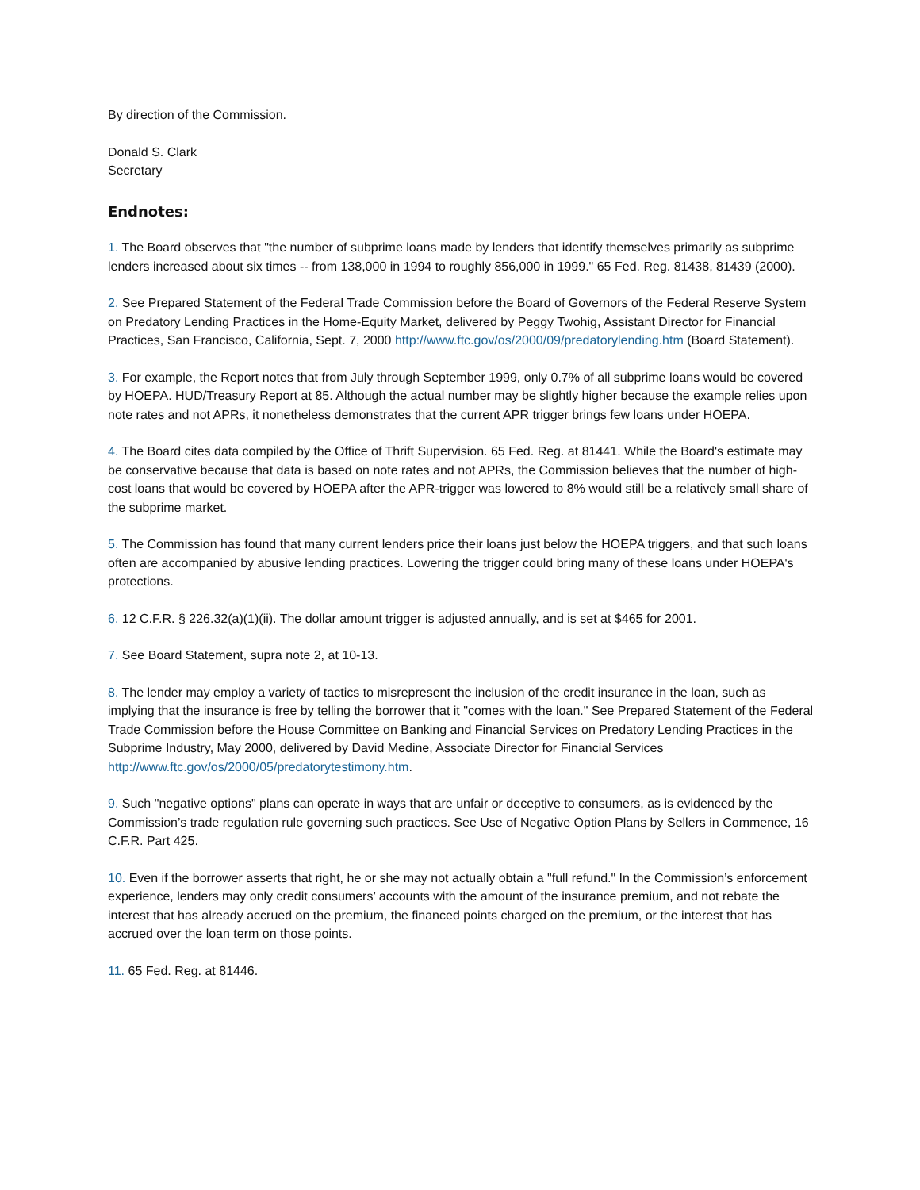By direction of the Commission.
Donald S. Clark
Secretary
Endnotes:
1. The Board observes that "the number of subprime loans made by lenders that identify themselves primarily as subprime lenders increased about six times -- from 138,000 in 1994 to roughly 856,000 in 1999." 65 Fed. Reg. 81438, 81439 (2000).
2. See Prepared Statement of the Federal Trade Commission before the Board of Governors of the Federal Reserve System on Predatory Lending Practices in the Home-Equity Market, delivered by Peggy Twohig, Assistant Director for Financial Practices, San Francisco, California, Sept. 7, 2000 http://www.ftc.gov/os/2000/09/predatorylending.htm (Board Statement).
3. For example, the Report notes that from July through September 1999, only 0.7% of all subprime loans would be covered by HOEPA. HUD/Treasury Report at 85. Although the actual number may be slightly higher because the example relies upon note rates and not APRs, it nonetheless demonstrates that the current APR trigger brings few loans under HOEPA.
4. The Board cites data compiled by the Office of Thrift Supervision. 65 Fed. Reg. at 81441. While the Board's estimate may be conservative because that data is based on note rates and not APRs, the Commission believes that the number of high-cost loans that would be covered by HOEPA after the APR-trigger was lowered to 8% would still be a relatively small share of the subprime market.
5. The Commission has found that many current lenders price their loans just below the HOEPA triggers, and that such loans often are accompanied by abusive lending practices. Lowering the trigger could bring many of these loans under HOEPA's protections.
6. 12 C.F.R. § 226.32(a)(1)(ii). The dollar amount trigger is adjusted annually, and is set at $465 for 2001.
7. See Board Statement, supra note 2, at 10-13.
8. The lender may employ a variety of tactics to misrepresent the inclusion of the credit insurance in the loan, such as implying that the insurance is free by telling the borrower that it "comes with the loan." See Prepared Statement of the Federal Trade Commission before the House Committee on Banking and Financial Services on Predatory Lending Practices in the Subprime Industry, May 2000, delivered by David Medine, Associate Director for Financial Services http://www.ftc.gov/os/2000/05/predatorytestimony.htm.
9. Such "negative options" plans can operate in ways that are unfair or deceptive to consumers, as is evidenced by the Commission’s trade regulation rule governing such practices. See Use of Negative Option Plans by Sellers in Commence, 16 C.F.R. Part 425.
10. Even if the borrower asserts that right, he or she may not actually obtain a "full refund." In the Commission’s enforcement experience, lenders may only credit consumers’ accounts with the amount of the insurance premium, and not rebate the interest that has already accrued on the premium, the financed points charged on the premium, or the interest that has accrued over the loan term on those points.
11. 65 Fed. Reg. at 81446.